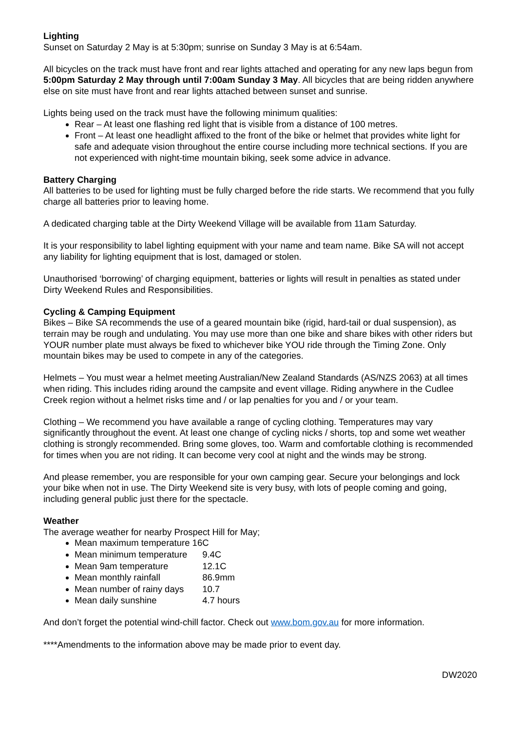Lighting
Sunset on Saturday 2 May is at 5:30pm; sunrise on Sunday 3 May is at 6:54am.
All bicycles on the track must have front and rear lights attached and operating for any new laps begun from 5:00pm Saturday 2 May through until 7:00am Sunday 3 May. All bicycles that are being ridden anywhere else on site must have front and rear lights attached between sunset and sunrise.
Lights being used on the track must have the following minimum qualities:
Rear – At least one flashing red light that is visible from a distance of 100 metres.
Front – At least one headlight affixed to the front of the bike or helmet that provides white light for safe and adequate vision throughout the entire course including more technical sections. If you are not experienced with night-time mountain biking, seek some advice in advance.
Battery Charging
All batteries to be used for lighting must be fully charged before the ride starts. We recommend that you fully charge all batteries prior to leaving home.
A dedicated charging table at the Dirty Weekend Village will be available from 11am Saturday.
It is your responsibility to label lighting equipment with your name and team name. Bike SA will not accept any liability for lighting equipment that is lost, damaged or stolen.
Unauthorised ‘borrowing’ of charging equipment, batteries or lights will result in penalties as stated under Dirty Weekend Rules and Responsibilities.
Cycling & Camping Equipment
Bikes – Bike SA recommends the use of a geared mountain bike (rigid, hard-tail or dual suspension), as terrain may be rough and undulating. You may use more than one bike and share bikes with other riders but YOUR number plate must always be fixed to whichever bike YOU ride through the Timing Zone. Only mountain bikes may be used to compete in any of the categories.
Helmets – You must wear a helmet meeting Australian/New Zealand Standards (AS/NZS 2063) at all times when riding. This includes riding around the campsite and event village. Riding anywhere in the Cudlee Creek region without a helmet risks time and / or lap penalties for you and / or your team.
Clothing – We recommend you have available a range of cycling clothing. Temperatures may vary significantly throughout the event. At least one change of cycling nicks / shorts, top and some wet weather clothing is strongly recommended. Bring some gloves, too. Warm and comfortable clothing is recommended for times when you are not riding. It can become very cool at night and the winds may be strong.
And please remember, you are responsible for your own camping gear. Secure your belongings and lock your bike when not in use. The Dirty Weekend site is very busy, with lots of people coming and going, including general public just there for the spectacle.
Weather
The average weather for nearby Prospect Hill for May;
Mean maximum temperature 16C
Mean minimum temperature 9.4C
Mean 9am temperature 12.1C
Mean monthly rainfall 86.9mm
Mean number of rainy days 10.7
Mean daily sunshine 4.7 hours
And don’t forget the potential wind-chill factor. Check out www.bom.gov.au for more information.
****Amendments to the information above may be made prior to event day.
DW2020